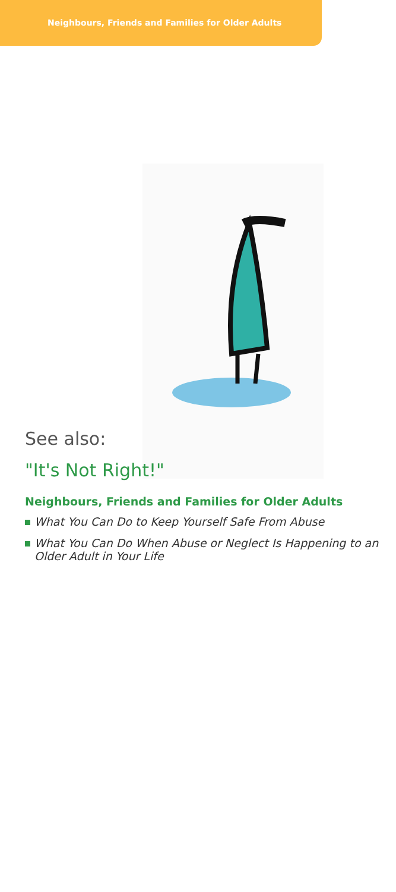Neighbours, Friends and Families for Older Adults
See also:
"It's Not Right!"
Neighbours, Friends and Families for Older Adults
What You Can Do to Keep Yourself Safe From Abuse
What You Can Do When Abuse or Neglect Is Happening to an Older Adult in Your Life